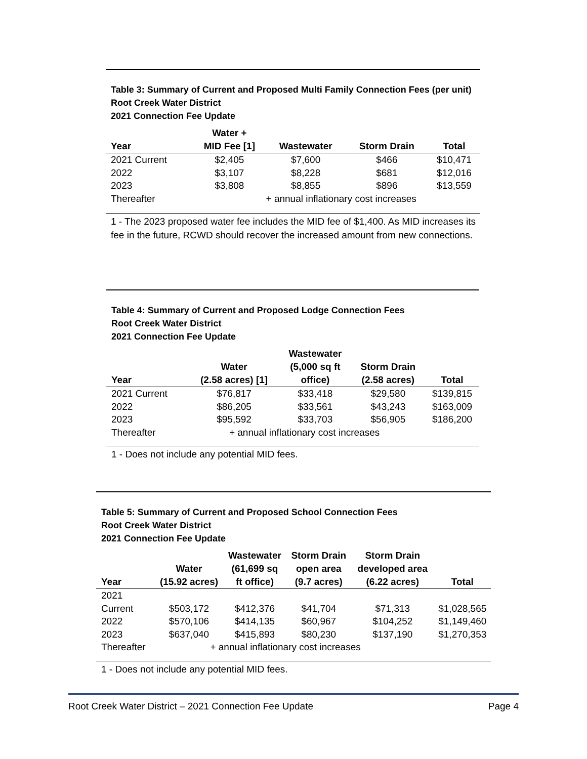Table 3: Summary of Current and Proposed Multi Family Connection Fees (per unit)
Root Creek Water District
2021 Connection Fee Update
| Year | Water + MID Fee [1] | Wastewater | Storm Drain | Total |
| --- | --- | --- | --- | --- |
| 2021 Current | $2,405 | $7,600 | $466 | $10,471 |
| 2022 | $3,107 | $8,228 | $681 | $12,016 |
| 2023 | $3,808 | $8,855 | $896 | $13,559 |
| Thereafter | | + annual inflationary cost increases | | |
1 - The 2023 proposed water fee includes the MID fee of $1,400. As MID increases its fee in the future, RCWD should recover the increased amount from new connections.
Table 4: Summary of Current and Proposed Lodge Connection Fees
Root Creek Water District
2021 Connection Fee Update
| Year | Water (2.58 acres) [1] | Wastewater (5,000 sq ft office) | Storm Drain (2.58 acres) | Total |
| --- | --- | --- | --- | --- |
| 2021 Current | $76,817 | $33,418 | $29,580 | $139,815 |
| 2022 | $86,205 | $33,561 | $43,243 | $163,009 |
| 2023 | $95,592 | $33,703 | $56,905 | $186,200 |
| Thereafter | + annual inflationary cost increases | | | |
1 - Does not include any potential MID fees.
Table 5: Summary of Current and Proposed School Connection Fees
Root Creek Water District
2021 Connection Fee Update
| Year | Water (15.92 acres) | Wastewater (61,699 sq ft office) | Storm Drain open area (9.7 acres) | Storm Drain developed area (6.22 acres) | Total |
| --- | --- | --- | --- | --- | --- |
| 2021 | | | | | |
| Current | $503,172 | $412,376 | $41,704 | $71,313 | $1,028,565 |
| 2022 | $570,106 | $414,135 | $60,967 | $104,252 | $1,149,460 |
| 2023 | $637,040 | $415,893 | $80,230 | $137,190 | $1,270,353 |
| Thereafter | + annual inflationary cost increases | | | | |
1 - Does not include any potential MID fees.
Root Creek Water District – 2021 Connection Fee Update Page 4